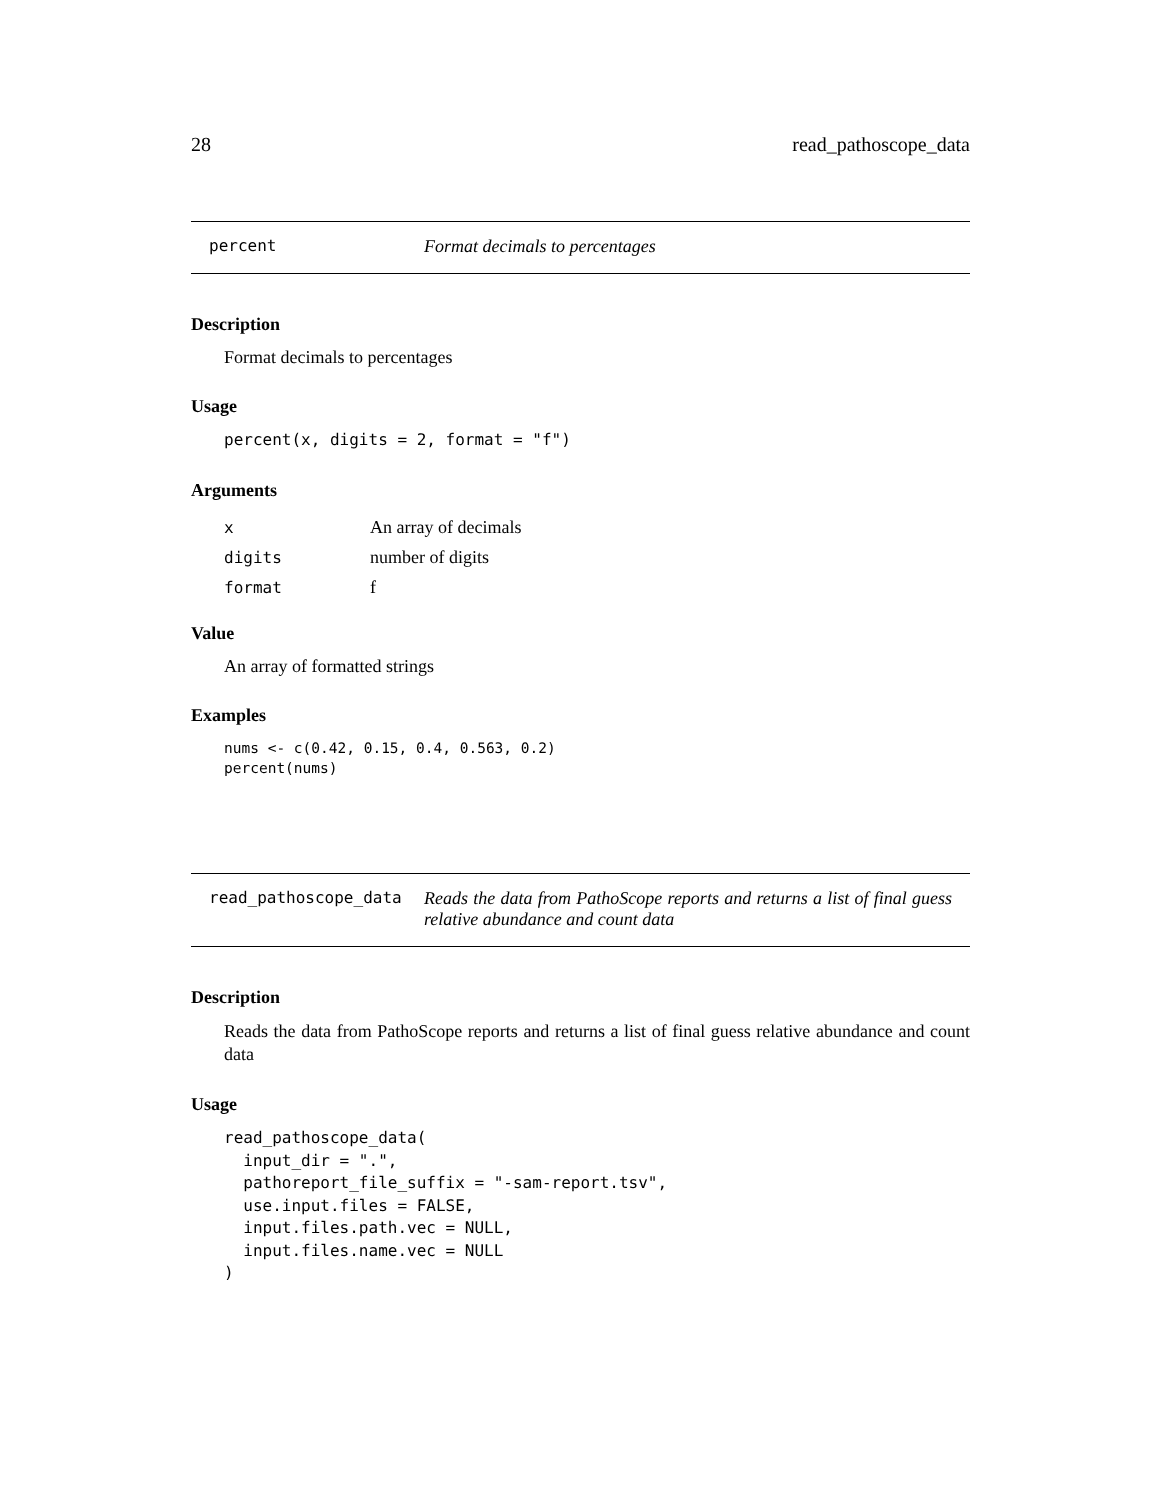28 read_pathoscope_data
percent Format decimals to percentages
Description
Format decimals to percentages
Usage
percent(x, digits = 2, format = "f")
Arguments
| x | An array of decimals |
| digits | number of digits |
| format | f |
Value
An array of formatted strings
Examples
nums <- c(0.42, 0.15, 0.4, 0.563, 0.2)
percent(nums)
read_pathoscope_data Reads the data from PathoScope reports and returns a list of final guess relative abundance and count data
Description
Reads the data from PathoScope reports and returns a list of final guess relative abundance and count data
Usage
read_pathoscope_data(
  input_dir = ".",
  pathoreport_file_suffix = "-sam-report.tsv",
  use.input.files = FALSE,
  input.files.path.vec = NULL,
  input.files.name.vec = NULL
)